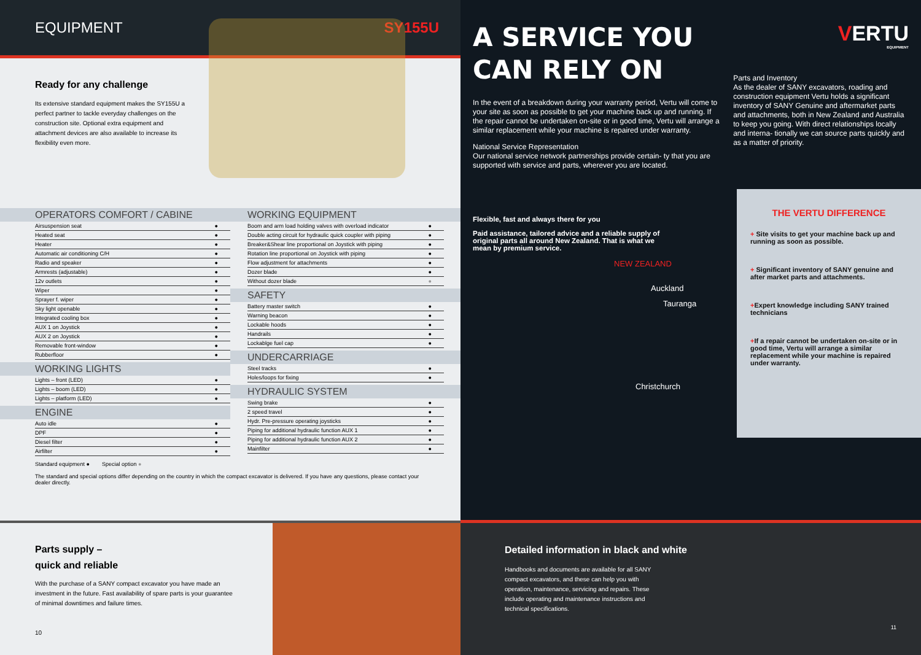EQUIPMENT SY155U
Ready for any challenge
Its extensive standard equipment makes the SY155U a perfect partner to tackle everyday challenges on the construction site. Optional extra equipment and attachment devices are also available to increase its flexibility even more.
OPERATORS COMFORT / CABINE
| Airsuspension seat | ● |
| Heated seat | ● |
| Heater | ● |
| Automatic air conditioning C/H | ● |
| Radio and speaker | ● |
| Armrests (adjustable) | ● |
| 12v outlets | ● |
| Wiper | ● |
| Sprayer f. wiper | ● |
| Sky light openable | ● |
| Integrated cooling box | ● |
| AUX 1 on Joystick | ● |
| AUX 2 on Joystick | ● |
| Removable front-window | ● |
| Rubberfloor | ● |
WORKING LIGHTS
| Lights – front (LED) | ● |
| Lights – boom (LED) | ● |
| Lights – platform (LED) | ● |
ENGINE
| Auto idle | ● |
| DPF | ● |
| Diesel filter | ● |
| Airfilter | ● |
WORKING EQUIPMENT
| Boom and arm load holding valves with overload indicator | ● |
| Double acting circuit for hydraulic quick coupler with piping | ● |
| Breaker&Shear line proportional on Joystick with piping | ● |
| Rotation line proportional on Joystick with piping | ● |
| Flow adjustment for attachments | ● |
| Dozer blade | ● |
| Without dozer blade | ● |
SAFETY
| Battery master switch | ● |
| Warning beacon | ● |
| Lockable hoods | ● |
| Handrails | ● |
| Lockablge fuel cap | ● |
UNDERCARRIAGE
| Steel tracks | ● |
| Holes/loops for fixing | ● |
HYDRAULIC SYSTEM
| Swing brake | ● |
| 2 speed travel | ● |
| Hydr. Pre-pressure operating joysticks | ● |
| Piping for additional hydraulic function AUX 1 | ● |
| Piping for additional hydraulic function AUX 2 | ● |
| Mainfilter | ● |
Standard equipment ● Special option ●
The standard and special options differ depending on the country in which the compact excavator is delivered. If you have any questions, please contact your dealer directly.
Parts supply –
quick and reliable
With the purchase of a SANY compact excavator you have made an investment in the future. Fast availability of spare parts is your guarantee of minimal downtimes and failure times.
10
A SERVICE YOU
CAN RELY ON
In the event of a breakdown during your warranty period, Vertu will come to your site as soon as possible to get your machine back up and running. If the repair cannot be undertaken on-site or in good time, Vertu will arrange a similar replacement while your machine is repaired under warranty.
National Service Representation
Our national service network partnerships provide certain- ty that you are supported with service and parts, wherever you are located.
VERTU
EQUIPMENT
Parts and Inventory
As the dealer of SANY excavators, roading and construction equipment Vertu holds a significant inventory of SANY Genuine and aftermarket parts and attachments, both in New Zealand and Australia to keep you going. With direct relationships locally and interna- tionally we can source parts quickly and as a matter of priority.
Flexible, fast and always there for you
Paid assistance, tailored advice and a reliable supply of original parts all around New Zealand. That is what we mean by premium service.
NEW ZEALAND
Auckland
Tauranga
Christchurch
THE VERTU DIFFERENCE
+ Site visits to get your machine back up and running as soon as possible.
+ Significant inventory of SANY genuine and after market parts and attachments.
+Expert knowledge including SANY trained technicians
+If a repair cannot be undertaken on-site or in good time, Vertu will arrange a similar replacement while your machine is repaired under warranty.
Detailed information in black and white
Handbooks and documents are available for all SANY compact excavators, and these can help you with operation, maintenance, servicing and repairs. These include operating and maintenance instructions and technical specifications.
11